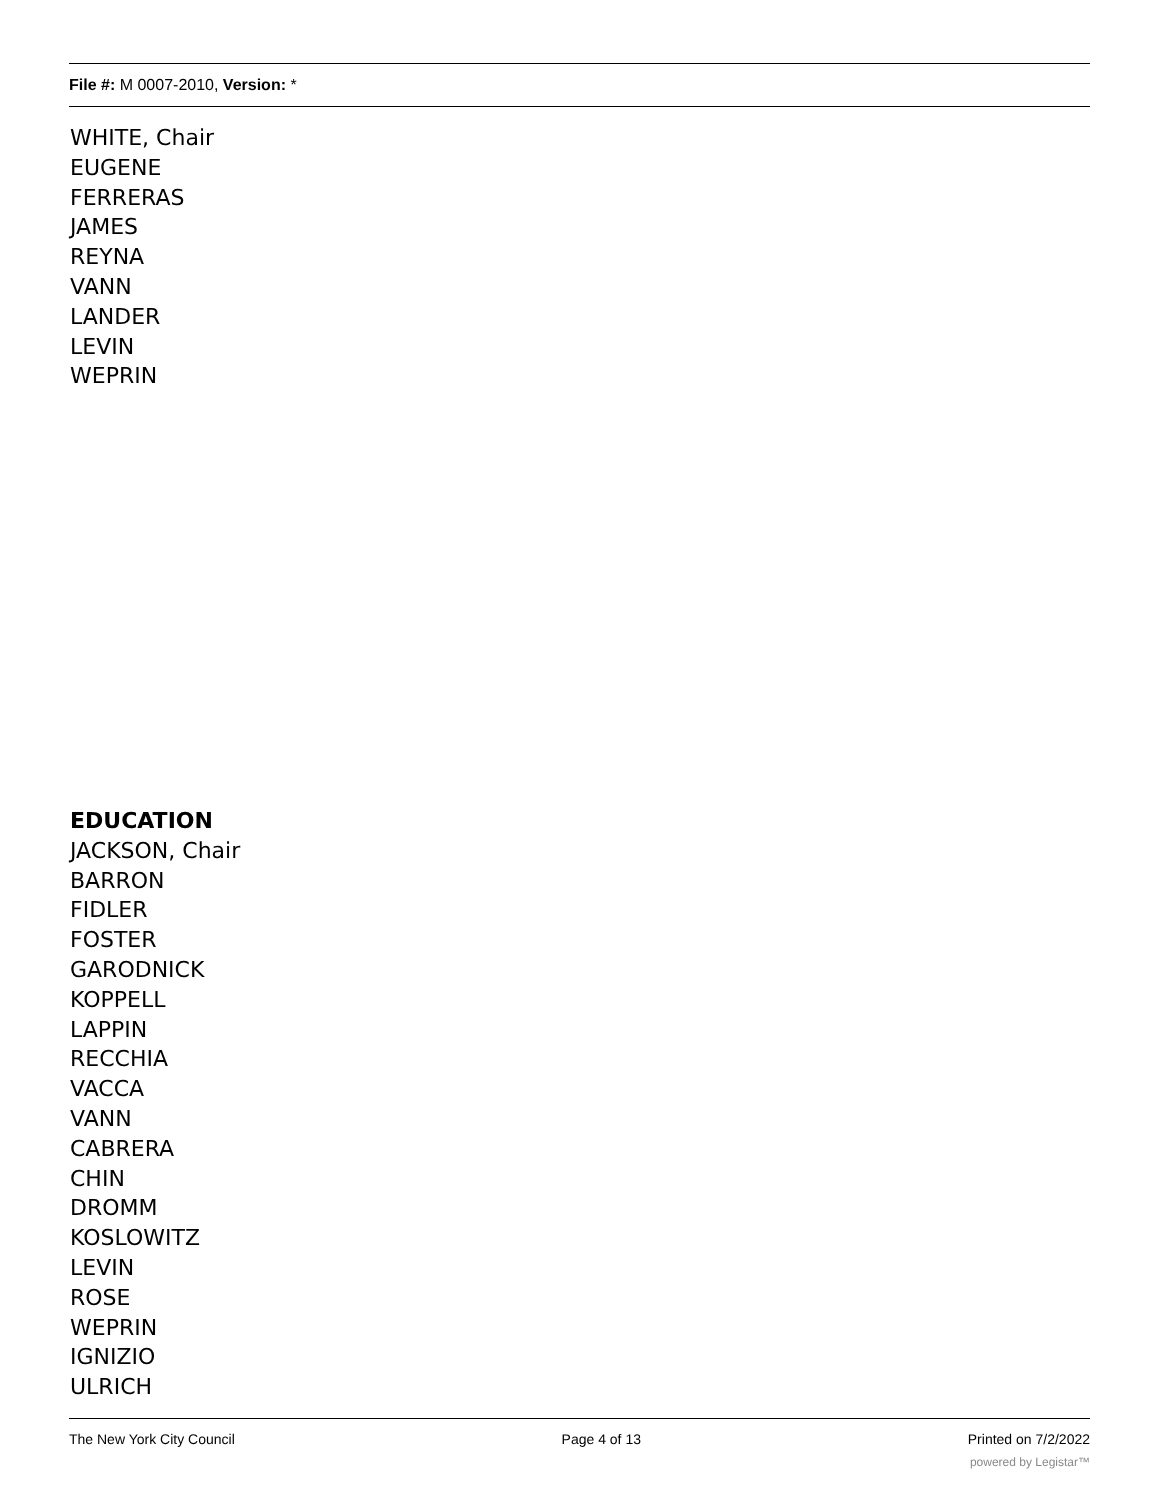File #: M 0007-2010, Version: *
WHITE, Chair
EUGENE
FERRERAS
JAMES
REYNA
VANN
LANDER
LEVIN
WEPRIN
EDUCATION
JACKSON, Chair
BARRON
FIDLER
FOSTER
GARODNICK
KOPPELL
LAPPIN
RECCHIA
VACCA
VANN
CABRERA
CHIN
DROMM
KOSLOWITZ
LEVIN
ROSE
WEPRIN
IGNIZIO
ULRICH
The New York City Council Page 4 of 13 Printed on 7/2/2022
powered by Legistar™